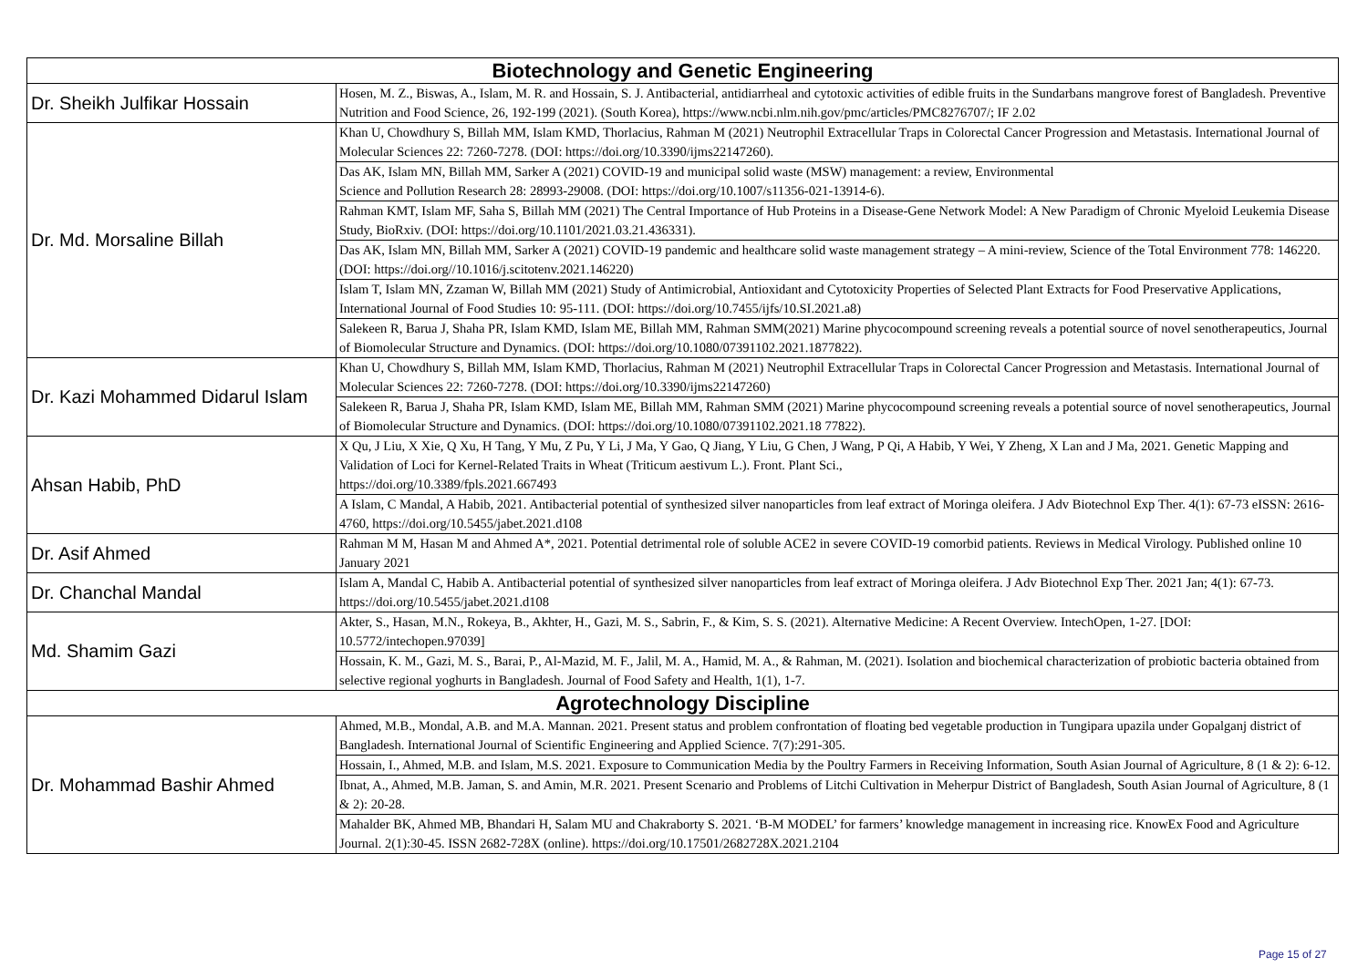| Biotechnology and Genetic Engineering | |
| --- | --- |
| Dr. Sheikh Julfikar Hossain | Hosen, M. Z., Biswas, A., Islam, M. R. and Hossain, S. J. Antibacterial, antidiarrheal and cytotoxic activities of edible fruits in the Sundarbans mangrove forest of Bangladesh. Preventive Nutrition and Food Science, 26, 192-199 (2021). (South Korea), https://www.ncbi.nlm.nih.gov/pmc/articles/PMC8276707/; IF 2.02 |
| Dr. Md. Morsaline Billah | Khan U, Chowdhury S, Billah MM, Islam KMD, Thorlacius, Rahman M (2021) Neutrophil Extracellular Traps in Colorectal Cancer Progression and Metastasis. International Journal of Molecular Sciences 22: 7260-7278. (DOI: https://doi.org/10.3390/ijms22147260). |
| | Das AK, Islam MN, Billah MM, Sarker A (2021) COVID-19 and municipal solid waste (MSW) management: a review, Environmental Science and Pollution Research 28: 28993-29008. (DOI: https://doi.org/10.1007/s11356-021-13914-6). |
| | Rahman KMT, Islam MF, Saha S, Billah MM (2021) The Central Importance of Hub Proteins in a Disease-Gene Network Model: A New Paradigm of Chronic Myeloid Leukemia Disease Study, BioRxiv. (DOI: https://doi.org/10.1101/2021.03.21.436331). |
| | Das AK, Islam MN, Billah MM, Sarker A (2021) COVID-19 pandemic and healthcare solid waste management strategy – A mini-review, Science of the Total Environment 778: 146220. (DOI: https://doi.org//10.1016/j.scitotenv.2021.146220) |
| | Islam T, Islam MN, Zzaman W, Billah MM (2021) Study of Antimicrobial, Antioxidant and Cytotoxicity Properties of Selected Plant Extracts for Food Preservative Applications, International Journal of Food Studies 10: 95-111. (DOI: https://doi.org/10.7455/ijfs/10.SI.2021.a8) |
| | Salekeen R, Barua J, Shaha PR, Islam KMD, Islam ME, Billah MM, Rahman SMM(2021) Marine phycocompound screening reveals a potential source of novel senotherapeutics, Journal of Biomolecular Structure and Dynamics. (DOI: https://doi.org/10.1080/07391102.2021.1877822). |
| Dr. Kazi Mohammed Didarul Islam | Khan U, Chowdhury S, Billah MM, Islam KMD, Thorlacius, Rahman M (2021) Neutrophil Extracellular Traps in Colorectal Cancer Progression and Metastasis. International Journal of Molecular Sciences 22: 7260-7278. (DOI: https://doi.org/10.3390/ijms22147260) |
| | Salekeen R, Barua J, Shaha PR, Islam KMD, Islam ME, Billah MM, Rahman SMM (2021) Marine phycocompound screening reveals a potential source of novel senotherapeutics, Journal of Biomolecular Structure and Dynamics. (DOI: https://doi.org/10.1080/07391102.2021.18 77822). |
| Ahsan Habib, PhD | X Qu, J Liu, X Xie, Q Xu, H Tang, Y Mu, Z Pu, Y Li, J Ma, Y Gao, Q Jiang, Y Liu, G Chen, J Wang, P Qi, A Habib, Y Wei, Y Zheng, X Lan and J Ma, 2021. Genetic Mapping and Validation of Loci for Kernel-Related Traits in Wheat (Triticum aestivum L.). Front. Plant Sci., https://doi.org/10.3389/fpls.2021.667493 |
| | A Islam, C Mandal, A Habib, 2021. Antibacterial potential of synthesized silver nanoparticles from leaf extract of Moringa oleifera. J Adv Biotechnol Exp Ther. 4(1): 67-73 eISSN: 2616-4760, https://doi.org/10.5455/jabet.2021.d108 |
| Dr. Asif Ahmed | Rahman M M, Hasan M and Ahmed A*, 2021. Potential detrimental role of soluble ACE2 in severe COVID-19 comorbid patients. Reviews in Medical Virology. Published online 10 January 2021 |
| Dr. Chanchal Mandal | Islam A, Mandal C, Habib A. Antibacterial potential of synthesized silver nanoparticles from leaf extract of Moringa oleifera. J Adv Biotechnol Exp Ther. 2021 Jan; 4(1): 67-73. https://doi.org/10.5455/jabet.2021.d108 |
| Md. Shamim Gazi | Akter, S., Hasan, M.N., Rokeya, B., Akhter, H., Gazi, M. S., Sabrin, F., & Kim, S. S. (2021). Alternative Medicine: A Recent Overview. IntechOpen, 1-27. [DOI: 10.5772/intechopen.97039] |
| | Hossain, K. M., Gazi, M. S., Barai, P., Al-Mazid, M. F., Jalil, M. A., Hamid, M. A., & Rahman, M. (2021). Isolation and biochemical characterization of probiotic bacteria obtained from selective regional yoghurts in Bangladesh. Journal of Food Safety and Health, 1(1), 1-7. |
| Agrotechnology Discipline | |
| Dr. Mohammad Bashir Ahmed | Ahmed, M.B., Mondal, A.B. and M.A. Mannan. 2021. Present status and problem confrontation of floating bed vegetable production in Tungipara upazila under Gopalganj district of Bangladesh. International Journal of Scientific Engineering and Applied Science. 7(7):291-305. |
| | Hossain, I., Ahmed, M.B. and Islam, M.S. 2021. Exposure to Communication Media by the Poultry Farmers in Receiving Information, South Asian Journal of Agriculture, 8 (1 & 2): 6-12. |
| | Ibnat, A., Ahmed, M.B. Jaman, S. and Amin, M.R. 2021. Present Scenario and Problems of Litchi Cultivation in Meherpur District of Bangladesh, South Asian Journal of Agriculture, 8 (1 & 2): 20-28. |
| | Mahalder BK, Ahmed MB, Bhandari H, Salam MU and Chakraborty S. 2021. ‘B-M MODEL’ for farmers’ knowledge management in increasing rice. KnowEx Food and Agriculture Journal. 2(1):30-45. ISSN 2682-728X (online). https://doi.org/10.17501/2682728X.2021.2104 |
Page 15 of 27